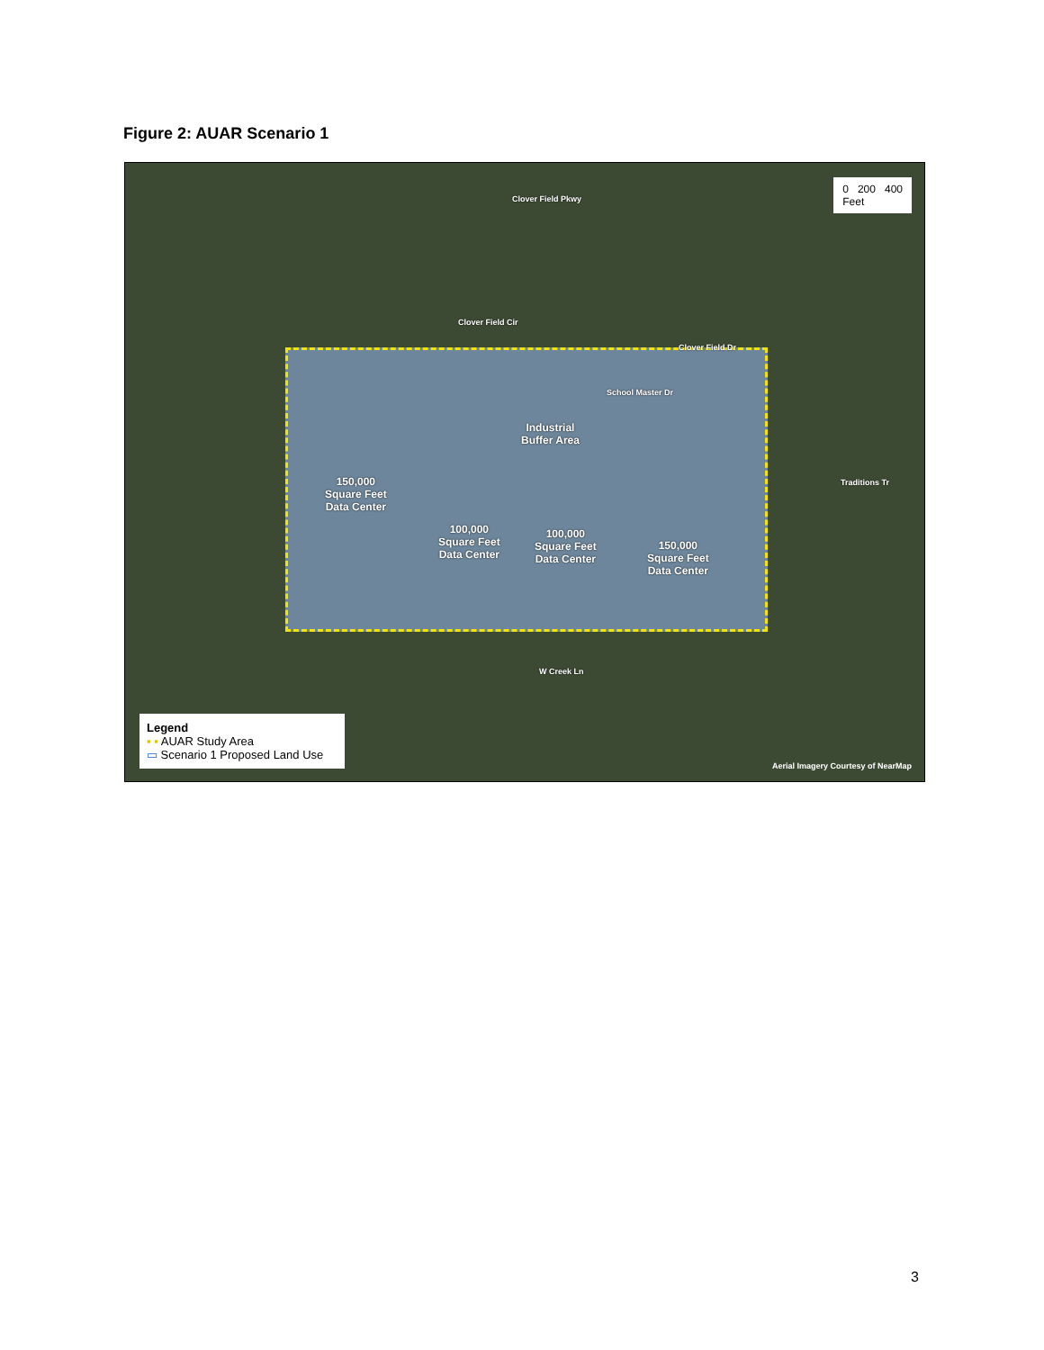Figure 2: AUAR Scenario 1
Industrial
Buffer Area
150,000
Square Feet
Data Center
100,000
Square Feet
Data Center
100,000
Square Feet
Data Center
150,000
Square Feet
Data Center
Clover Field Pkwy
Clover Field Cir
Clover Field Dr
School Master Dr
Traditions Tr
W Creek Ln
0 200 400
Feet
Legend
▪ ▪ AUAR Study Area
▭ Scenario 1 Proposed Land Use
Aerial Imagery Courtesy of NearMap
3